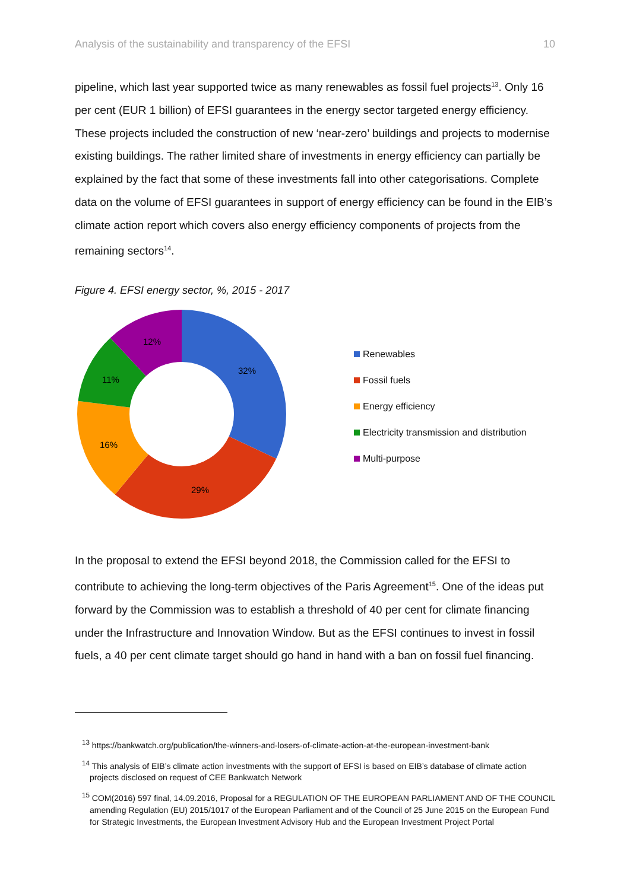Analysis of the sustainability and transparency of the EFSI 10
pipeline, which last year supported twice as many renewables as fossil fuel projects<sup>13</sup>. Only 16 per cent (EUR 1 billion) of EFSI guarantees in the energy sector targeted energy efficiency. These projects included the construction of new ‘near-zero’ buildings and projects to modernise existing buildings. The rather limited share of investments in energy efficiency can partially be explained by the fact that some of these investments fall into other categorisations. Complete data on the volume of EFSI guarantees in support of energy efficiency can be found in the EIB’s climate action report which covers also energy efficiency components of projects from the remaining sectors<sup>14</sup>.
Figure 4. EFSI energy sector, %, 2015 - 2017
32%
29%
16%
11%
12%
Renewables
Fossil fuels
Energy efficiency
Electricity transmission and distribution
Multi-purpose
In the proposal to extend the EFSI beyond 2018, the Commission called for the EFSI to contribute to achieving the long-term objectives of the Paris Agreement<sup>15</sup>. One of the ideas put forward by the Commission was to establish a threshold of 40 per cent for climate financing under the Infrastructure and Innovation Window. But as the EFSI continues to invest in fossil fuels, a 40 per cent climate target should go hand in hand with a ban on fossil fuel financing.
<sup>13</sup> https://bankwatch.org/publication/the-winners-and-losers-of-climate-action-at-the-european-investment-bank
<sup>14</sup> This analysis of EIB’s climate action investments with the support of EFSI is based on EIB’s database of climate action projects disclosed on request of CEE Bankwatch Network
<sup>15</sup> COM(2016) 597 final, 14.09.2016, Proposal for a REGULATION OF THE EUROPEAN PARLIAMENT AND OF THE COUNCIL amending Regulation (EU) 2015/1017 of the European Parliament and of the Council of 25 June 2015 on the European Fund for Strategic Investments, the European Investment Advisory Hub and the European Investment Project Portal